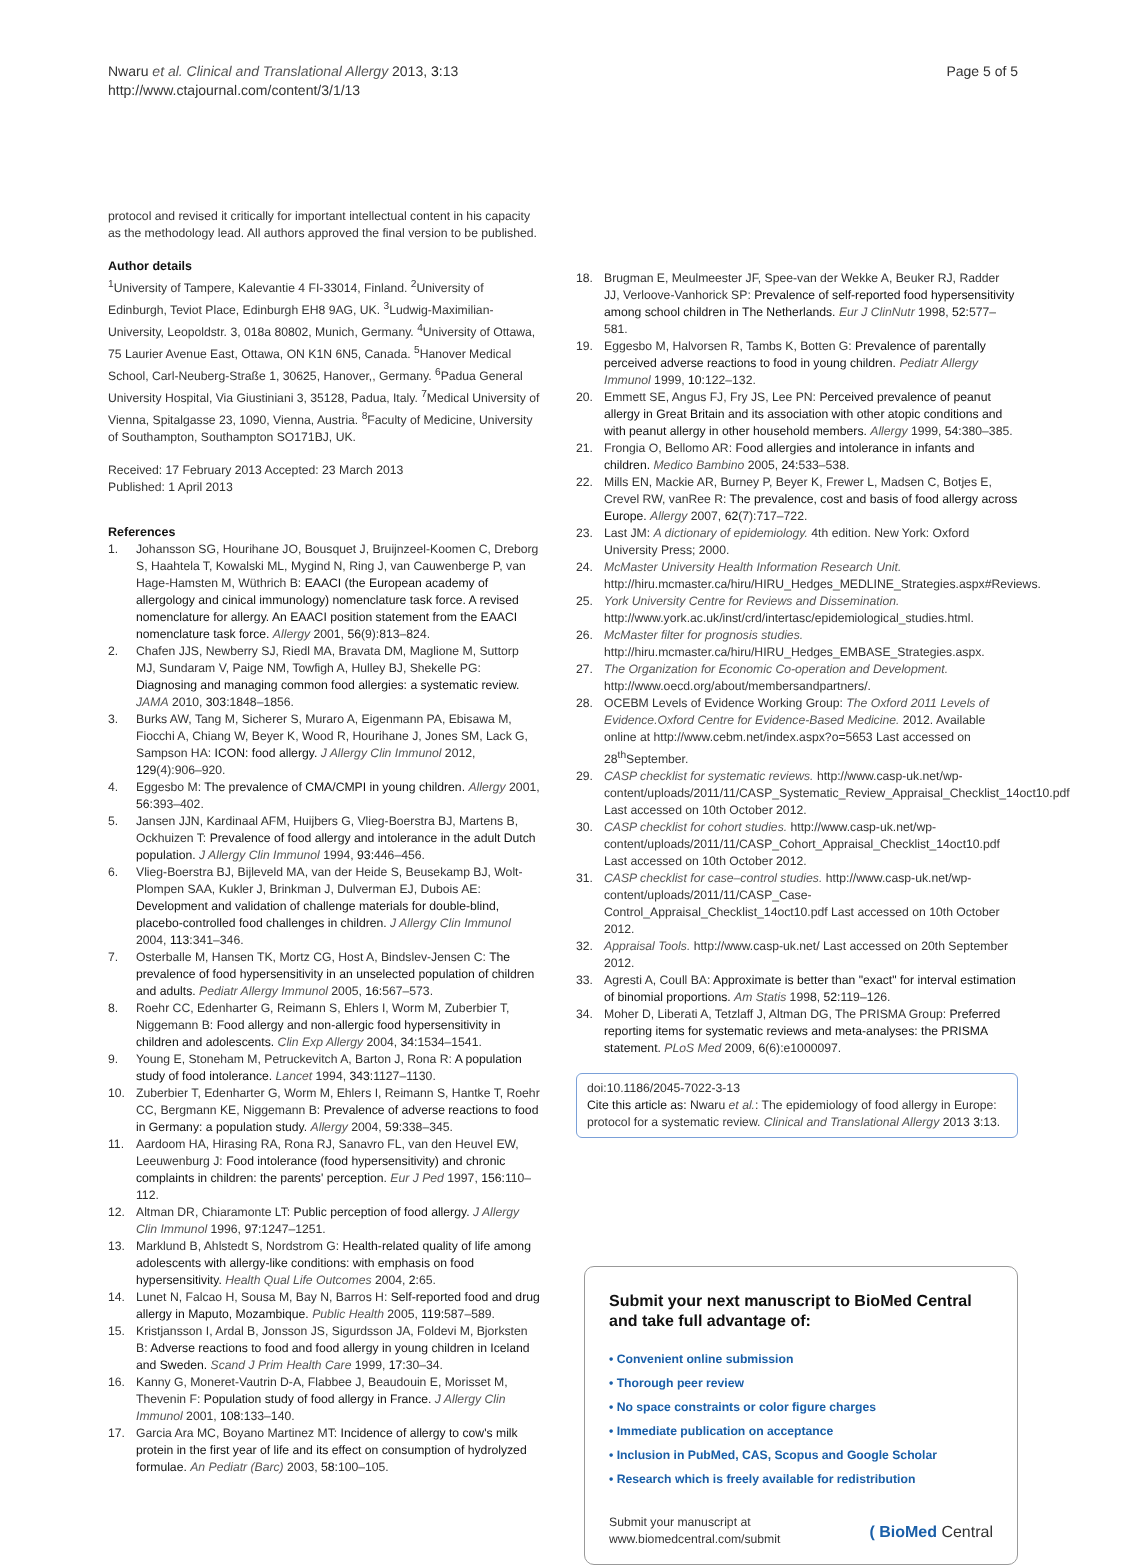Nwaru et al. Clinical and Translational Allergy 2013, 3:13
http://www.ctajournal.com/content/3/1/13
Page 5 of 5
protocol and revised it critically for important intellectual content in his capacity as the methodology lead. All authors approved the final version to be published.
Author details
<sup>1</sup> University of Tampere, Kalevantie 4 FI-33014, Finland. <sup>2</sup>University of Edinburgh, Teviot Place, Edinburgh EH8 9AG, UK. <sup>3</sup>Ludwig-Maximilian-University, Leopoldstr. 3, 018a 80802, Munich, Germany. <sup>4</sup>University of Ottawa, 75 Laurier Avenue East, Ottawa, ON K1N 6N5, Canada. <sup>5</sup>Hanover Medical School, Carl-Neuberg-Straße 1, 30625, Hanover,, Germany. <sup>6</sup>Padua General University Hospital, Via Giustiniani 3, 35128, Padua, Italy. <sup>7</sup>Medical University of Vienna, Spitalgasse 23, 1090, Vienna, Austria. <sup>8</sup>Faculty of Medicine, University of Southampton, Southampton SO171BJ, UK.
Received: 17 February 2013 Accepted: 23 March 2013
Published: 1 April 2013
References
1. Johansson SG, Hourihane JO, Bousquet J, Bruijnzeel-Koomen C, Dreborg S, Haahtela T, Kowalski ML, Mygind N, Ring J, van Cauwenberge P, van Hage-Hamsten M, Wüthrich B: EAACI (the European academy of allergology and cinical immunology) nomenclature task force. A revised nomenclature for allergy. An EAACI position statement from the EAACI nomenclature task force. Allergy 2001, 56(9):813–824.
2. Chafen JJS, Newberry SJ, Riedl MA, Bravata DM, Maglione M, Suttorp MJ, Sundaram V, Paige NM, Towfigh A, Hulley BJ, Shekelle PG: Diagnosing and managing common food allergies: a systematic review. JAMA 2010, 303: 1848–1856.
3. Burks AW, Tang M, Sicherer S, Muraro A, Eigenmann PA, Ebisawa M, Fiocchi A, Chiang W, Beyer K, Wood R, Hourihane J, Jones SM, Lack G, Sampson HA: ICON: food allergy. J Allergy Clin Immunol 2012, 129(4):906–920.
4. Eggesbo M: The prevalence of CMA/CMPI in young children. Allergy 2001, 56: 393–402.
5. Jansen JJN, Kardinaal AFM, Huijbers G, Vlieg-Boerstra BJ, Martens B, Ockhuizen T: Prevalence of food allergy and intolerance in the adult Dutch population. J Allergy Clin Immunol 1994, 93: 446–456.
6. Vlieg-Boerstra BJ, Bijleveld MA, van der Heide S, Beusekamp BJ, Wolt-Plompen SAA, Kukler J, Brinkman J, Dulverman EJ, Dubois AE: Development and validation of challenge materials for double-blind, placebo-controlled food challenges in children. J Allergy Clin Immunol 2004, 113: 341–346.
7. Osterballe M, Hansen TK, Mortz CG, Host A, Bindslev-Jensen C: The prevalence of food hypersensitivity in an unselected population of children and adults. Pediatr Allergy Immunol 2005, 16: 567–573.
8. Roehr CC, Edenharter G, Reimann S, Ehlers I, Worm M, Zuberbier T, Niggemann B: Food allergy and non-allergic food hypersensitivity in children and adolescents. Clin Exp Allergy 2004, 34: 1534–1541.
9. Young E, Stoneham M, Petruckevitch A, Barton J, Rona R: A population study of food intolerance. Lancet 1994, 343: 1127–1130.
10. Zuberbier T, Edenharter G, Worm M, Ehlers I, Reimann S, Hantke T, Roehr CC, Bergmann KE, Niggemann B: Prevalence of adverse reactions to food in Germany: a population study. Allergy 2004, 59: 338–345.
11. Aardoom HA, Hirasing RA, Rona RJ, Sanavro FL, van den Heuvel EW, Leeuwenburg J: Food intolerance (food hypersensitivity) and chronic complaints in children: the parents' perception. Eur J Ped 1997, 156: 110–112.
12. Altman DR, Chiaramonte LT: Public perception of food allergy. J Allergy Clin Immunol 1996, 97: 1247–1251.
13. Marklund B, Ahlstedt S, Nordstrom G: Health-related quality of life among adolescents with allergy-like conditions: with emphasis on food hypersensitivity. Health Qual Life Outcomes 2004, 2: 65.
14. Lunet N, Falcao H, Sousa M, Bay N, Barros H: Self-reported food and drug allergy in Maputo, Mozambique. Public Health 2005, 119: 587–589.
15. Kristjansson I, Ardal B, Jonsson JS, Sigurdsson JA, Foldevi M, Bjorksten B: Adverse reactions to food and food allergy in young children in Iceland and Sweden. Scand J Prim Health Care 1999, 17: 30–34.
16. Kanny G, Moneret-Vautrin D-A, Flabbee J, Beaudouin E, Morisset M, Thevenin F: Population study of food allergy in France. J Allergy Clin Immunol 2001, 108: 133–140.
17. Garcia Ara MC, Boyano Martinez MT: Incidence of allergy to cow's milk protein in the first year of life and its effect on consumption of hydrolyzed formulae. An Pediatr (Barc) 2003, 58: 100–105.
18. Brugman E, Meulmeester JF, Spee-van der Wekke A, Beuker RJ, Radder JJ, Verloove-Vanhorick SP: Prevalence of self-reported food hypersensitivity among school children in The Netherlands. Eur J ClinNutr 1998, 52: 577–581.
19. Eggesbo M, Halvorsen R, Tambs K, Botten G: Prevalence of parentally perceived adverse reactions to food in young children. Pediatr Allergy Immunol 1999, 10: 122–132.
20. Emmett SE, Angus FJ, Fry JS, Lee PN: Perceived prevalence of peanut allergy in Great Britain and its association with other atopic conditions and with peanut allergy in other household members. Allergy 1999, 54: 380–385.
21. Frongia O, Bellomo AR: Food allergies and intolerance in infants and children. Medico Bambino 2005, 24: 533–538.
22. Mills EN, Mackie AR, Burney P, Beyer K, Frewer L, Madsen C, Botjes E, Crevel RW, vanRee R: The prevalence, cost and basis of food allergy across Europe. Allergy 2007, 62(7):717–722.
23. Last JM: A dictionary of epidemiology. 4th edition. New York: Oxford University Press; 2000.
24. McMaster University Health Information Research Unit. http://hiru.mcmaster.ca/hiru/HIRU_Hedges_MEDLINE_Strategies.aspx#Reviews.
25. York University Centre for Reviews and Dissemination. http://www.york.ac.uk/inst/crd/intertasc/epidemiological_studies.html.
26. McMaster filter for prognosis studies. http://hiru.mcmaster.ca/hiru/HIRU_Hedges_EMBASE_Strategies.aspx.
27. The Organization for Economic Co-operation and Development. http://www.oecd.org/about/membersandpartners/.
28. OCEBM Levels of Evidence Working Group: The Oxford 2011 Levels of Evidence.Oxford Centre for Evidence-Based Medicine. 2012. Available online at http://www.cebm.net/index.aspx?o=5653 Last accessed on 28<sup>th</sup>September.
29. CASP checklist for systematic reviews. http://www.casp-uk.net/wp-content/uploads/2011/11/CASP_Systematic_Review_Appraisal_Checklist_14oct10.pdf Last accessed on 10th October 2012.
30. CASP checklist for cohort studies. http://www.casp-uk.net/wp-content/uploads/2011/11/CASP_Cohort_Appraisal_Checklist_14oct10.pdf Last accessed on 10th October 2012.
31. CASP checklist for case–control studies. http://www.casp-uk.net/wp-content/uploads/2011/11/CASP_Case-Control_Appraisal_Checklist_14oct10.pdf Last accessed on 10th October 2012.
32. Appraisal Tools. http://www.casp-uk.net/ Last accessed on 20th September 2012.
33. Agresti A, Coull BA: Approximate is better than "exact" for interval estimation of binomial proportions. Am Statis 1998, 52: 119–126.
34. Moher D, Liberati A, Tetzlaff J, Altman DG, The PRISMA Group: Preferred reporting items for systematic reviews and meta-analyses: the PRISMA statement. PLoS Med 2009, 6(6):e1000097.
doi:10.1186/2045-7022-3-13
Cite this article as: Nwaru et al.: The epidemiology of food allergy in Europe: protocol for a systematic review. Clinical and Translational Allergy 2013 3:13.
Submit your next manuscript to BioMed Central and take full advantage of:
• Convenient online submission
• Thorough peer review
• No space constraints or color figure charges
• Immediate publication on acceptance
• Inclusion in PubMed, CAS, Scopus and Google Scholar
• Research which is freely available for redistribution
Submit your manuscript at
www.biomedcentral.com/submit
( BioMed Central